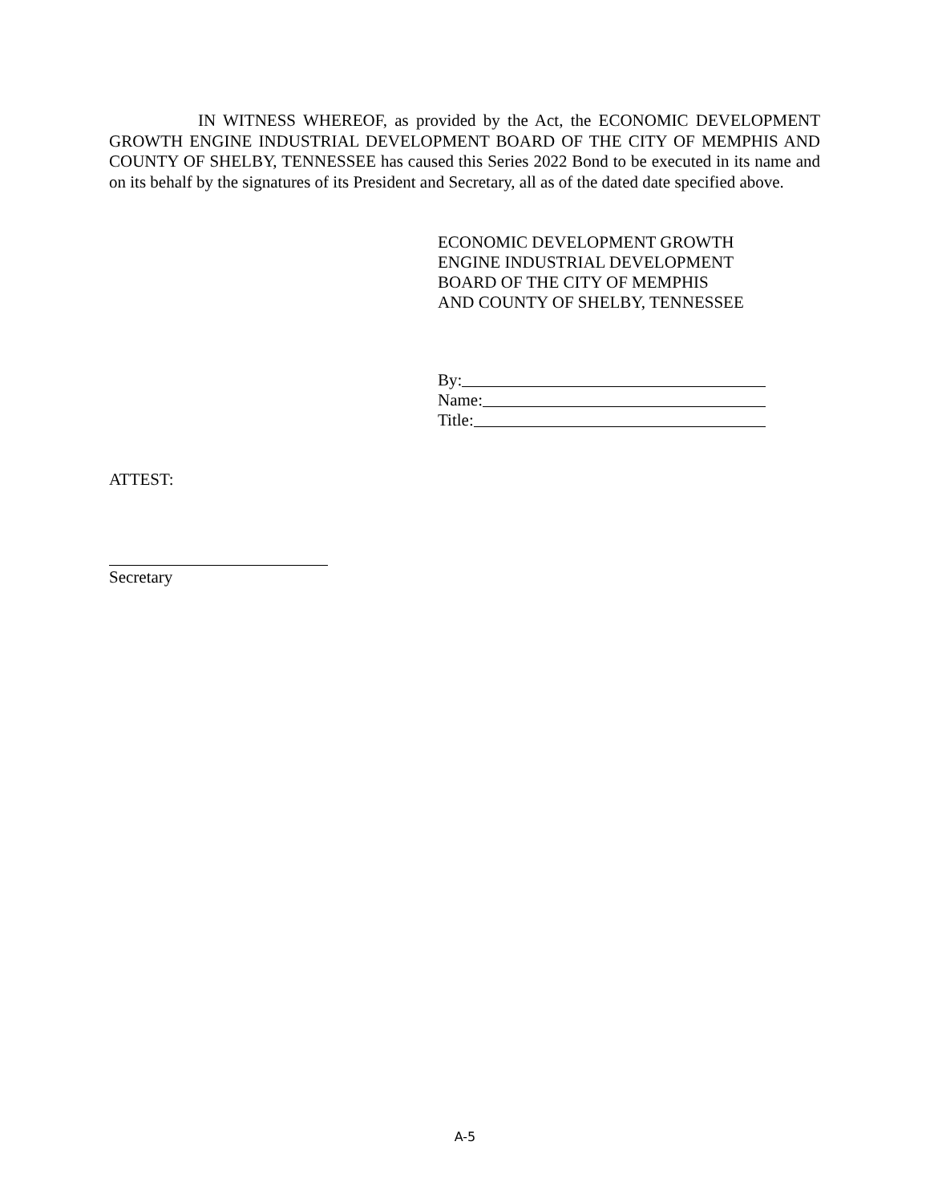IN WITNESS WHEREOF, as provided by the Act, the ECONOMIC DEVELOPMENT GROWTH ENGINE INDUSTRIAL DEVELOPMENT BOARD OF THE CITY OF MEMPHIS AND COUNTY OF SHELBY, TENNESSEE has caused this Series 2022 Bond to be executed in its name and on its behalf by the signatures of its President and Secretary, all as of the dated date specified above.
ECONOMIC DEVELOPMENT GROWTH
ENGINE INDUSTRIAL DEVELOPMENT
BOARD OF THE CITY OF MEMPHIS
AND COUNTY OF SHELBY, TENNESSEE
By:
Name:
Title:
ATTEST:
Secretary
A-5